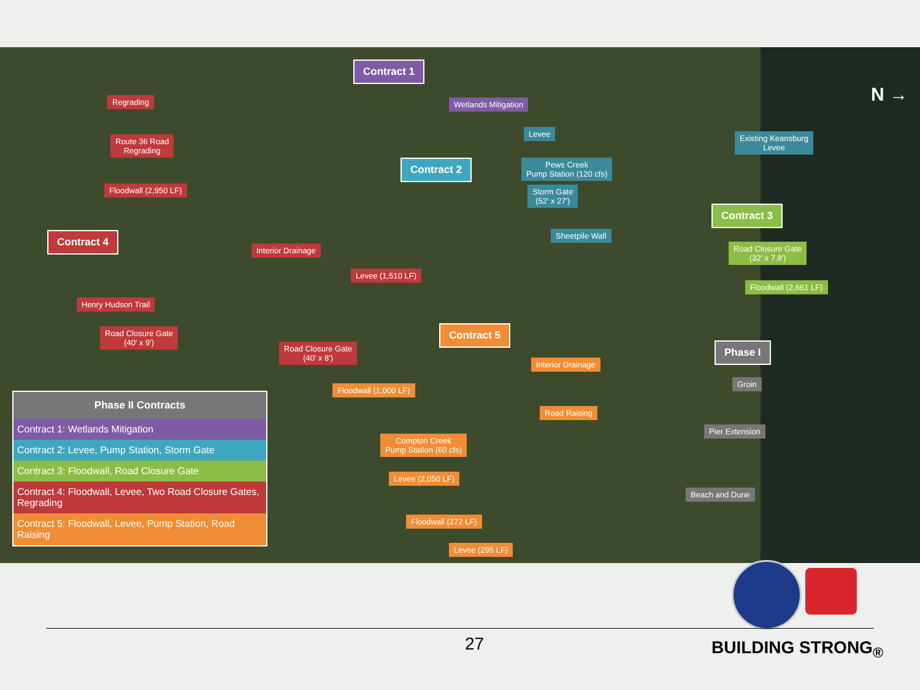Contract 1
Wetlands Mitigation
Regrading
Route 36 Road
Regrading
Floodwall (2,950 LF)
Levee
Existing Keansburg
Levee
Contract 2
Pews Creek
Pump Station (120 cfs)
Storm Gate
(52′ x 27′)
Contract 3
Sheetpile Wall
Contract 4
Interior Drainage
Road Closure Gate
(32′ x 7.8′)
Levee (1,510 LF)
Floodwall (2,661 LF)
Henry Hudson Trail
Road Closure Gate
(40′ x 9′)
Contract 5
Road Closure Gate
(40′ x 8′)
Phase I
Interior Drainage
Groin
Floodwall (1,000 LF)
Road Raising
Pier Extension
Compton Creek
Pump Station (60 cfs)
Levee (2,050 LF)
Beach and Dune
Floodwall (272 LF)
Levee (295 LF)
N →
| Phase II Contracts |
| --- |
| Contract 1: Wetlands Mitigation |
| Contract 2: Levee, Pump Station, Storm Gate |
| Contract 3: Floodwall, Road Closure Gate |
| Contract 4: Floodwall, Levee, Two Road Closure Gates, Regrading |
| Contract 5: Floodwall, Levee, Pump Station, Road Raising |
27 BUILDING STRONG<sub>®</sub>